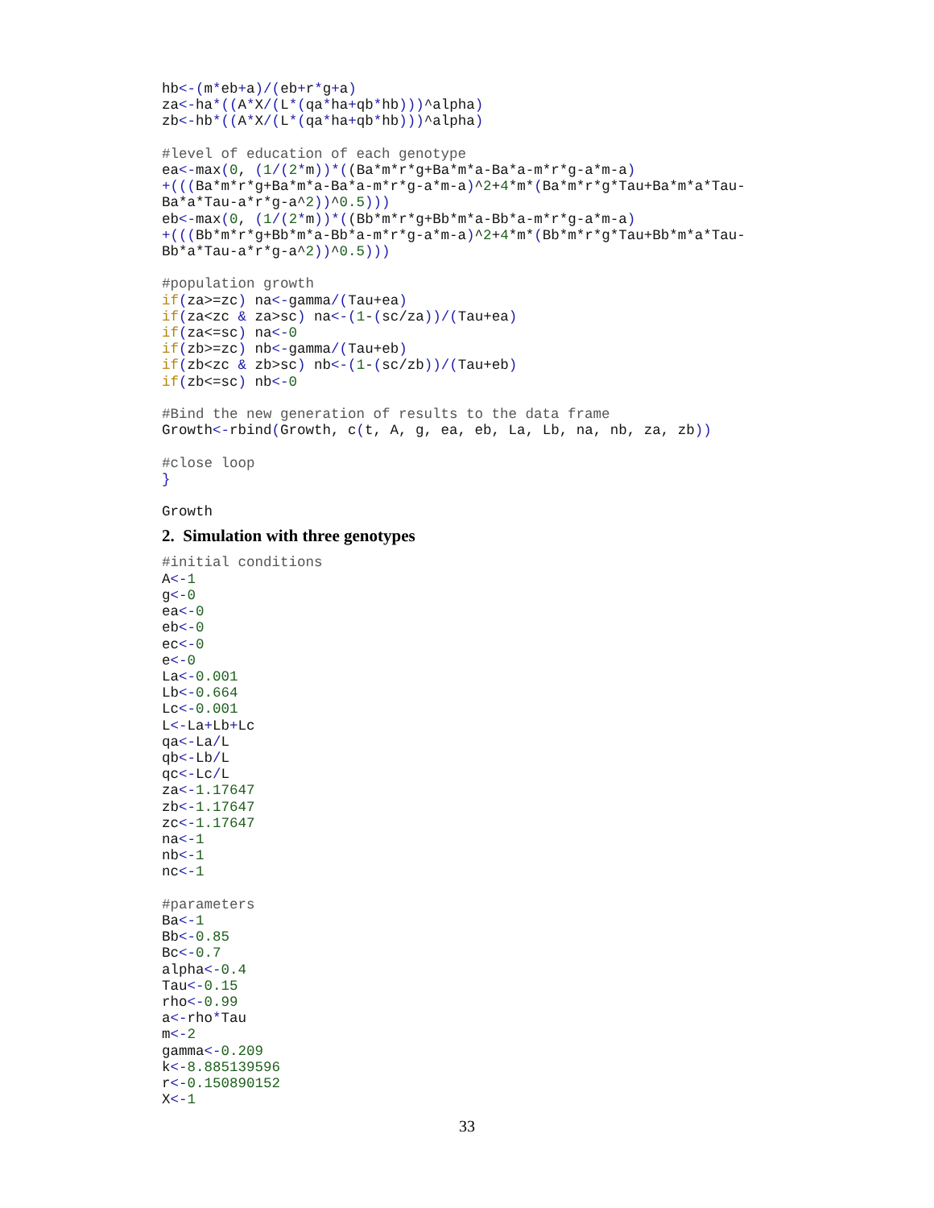hb<-(m*eb+a)/(eb+r*g+a)
za<-ha*((A*X/(L*(qa*ha+qb*hb)))^alpha)
zb<-hb*((A*X/(L*(qa*ha+qb*hb)))^alpha)

#level of education of each genotype
ea<-max(0, (1/(2*m))*((Ba*m*r*g+Ba*m*a-Ba*a-m*r*g-a*m-a)
+(((Ba*m*r*g+Ba*m*a-Ba*a-m*r*g-a*m-a)^2+4*m*(Ba*m*r*g*Tau+Ba*m*a*Tau-
Ba*a*Tau-a*r*g-a^2))^0.5)))
eb<-max(0, (1/(2*m))*((Bb*m*r*g+Bb*m*a-Bb*a-m*r*g-a*m-a)
+(((Bb*m*r*g+Bb*m*a-Bb*a-m*r*g-a*m-a)^2+4*m*(Bb*m*r*g*Tau+Bb*m*a*Tau-
Bb*a*Tau-a*r*g-a^2))^0.5)))

#population growth
if(za>=zc) na<-gamma/(Tau+ea)
if(za<zc & za>sc) na<-(1-(sc/za))/(Tau+ea)
if(za<=sc) na<-0
if(zb>=zc) nb<-gamma/(Tau+eb)
if(zb<zc & zb>sc) nb<-(1-(sc/zb))/(Tau+eb)
if(zb<=sc) nb<-0

#Bind the new generation of results to the data frame
Growth<-rbind(Growth, c(t, A, g, ea, eb, La, Lb, na, nb, za, zb))

#close loop
}

Growth
2. Simulation with three genotypes
#initial conditions
A<-1
g<-0
ea<-0
eb<-0
ec<-0
e<-0
La<-0.001
Lb<-0.664
Lc<-0.001
L<-La+Lb+Lc
qa<-La/L
qb<-Lb/L
qc<-Lc/L
za<-1.17647
zb<-1.17647
zc<-1.17647
na<-1
nb<-1
nc<-1

#parameters
Ba<-1
Bb<-0.85
Bc<-0.7
alpha<-0.4
Tau<-0.15
rho<-0.99
a<-rho*Tau
m<-2
gamma<-0.209
k<-8.885139596
r<-0.150890152
X<-1
33